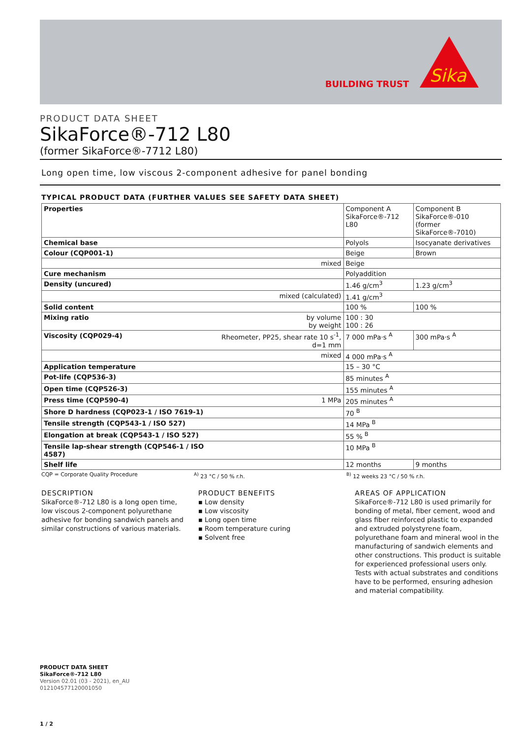BUILDING TRUST
Sika
PRODUCT DATA SHEET
SikaForce®-712 L80
(former SikaForce®-7712 L80)
Long open time, low viscous 2-component adhesive for panel bonding
TYPICAL PRODUCT DATA (FURTHER VALUES SEE SAFETY DATA SHEET)
| Properties | | Component A SikaForce®-712 L80 | Component B SikaForce®-010 (former SikaForce®-7010) |
| Chemical base | | Polyols | Isocyanate derivatives |
| Colour (CQP001-1) | | Beige | Brown |
| | mixed | Beige | |
| Cure mechanism | | Polyaddition | |
| Density (uncured) | | 1.46 g/cm<sup>3</sup> | 1.23 g/cm<sup>3</sup> |
| | mixed (calculated) | 1.41 g/cm<sup>3</sup> | |
| Solid content | | 100 % | 100 % |
| Mixing ratio | by volume by weight | 100 : 30 100 : 26 | |
| Viscosity (CQP029-4) | Rheometer, PP25, shear rate 10 s<sup>-1</sup>, d=1 mm | 7 000 mPa·s <sup>A</sup> | 300 mPa·s <sup>A</sup> |
| | mixed | 4 000 mPa·s <sup>A</sup> | |
| Application temperature | | 15 – 30 °C | |
| Pot-life (CQP536-3) | | 85 minutes <sup>A</sup> | |
| Open time (CQP526-3) | | 155 minutes <sup>A</sup> | |
| Press time (CQP590-4) | 1 MPa | 205 minutes <sup>A</sup> | |
| Shore D hardness (CQP023-1 / ISO 7619-1) | | 70 <sup>B</sup> | |
| Tensile strength (CQP543-1 / ISO 527) | | 14 MPa <sup>B</sup> | |
| Elongation at break (CQP543-1 / ISO 527) | | 55 % <sup>B</sup> | |
| Tensile lap-shear strength (CQP546-1 / ISO 4587) | | 10 MPa <sup>B</sup> | |
| Shelf life | | 12 months | 9 months |
CQP = Corporate Quality Procedure <sup>A)</sup> 23 °C / 50 % r.h. <sup>B)</sup> 12 weeks 23 °C / 50 % r.h.
DESCRIPTION
SikaForce®-712 L80 is a long open time, low viscous 2-component polyurethane adhesive for bonding sandwich panels and similar constructions of various materials.
PRODUCT BENEFITS
▪ Low density
▪ Low viscosity
▪ Long open time
▪ Room temperature curing
▪ Solvent free
AREAS OF APPLICATION
SikaForce®-712 L80 is used primarily for bonding of metal, fiber cement, wood and glass fiber reinforced plastic to expanded and extruded polystyrene foam, polyurethane foam and mineral wool in the manufacturing of sandwich elements and other constructions. This product is suitable for experienced professional users only. Tests with actual substrates and conditions have to be performed, ensuring adhesion and material compatibility.
PRODUCT DATA SHEET
SikaForce®-712 L80
Version 02.01 (03 - 2021), en_AU
012104577120001050
1 / 2